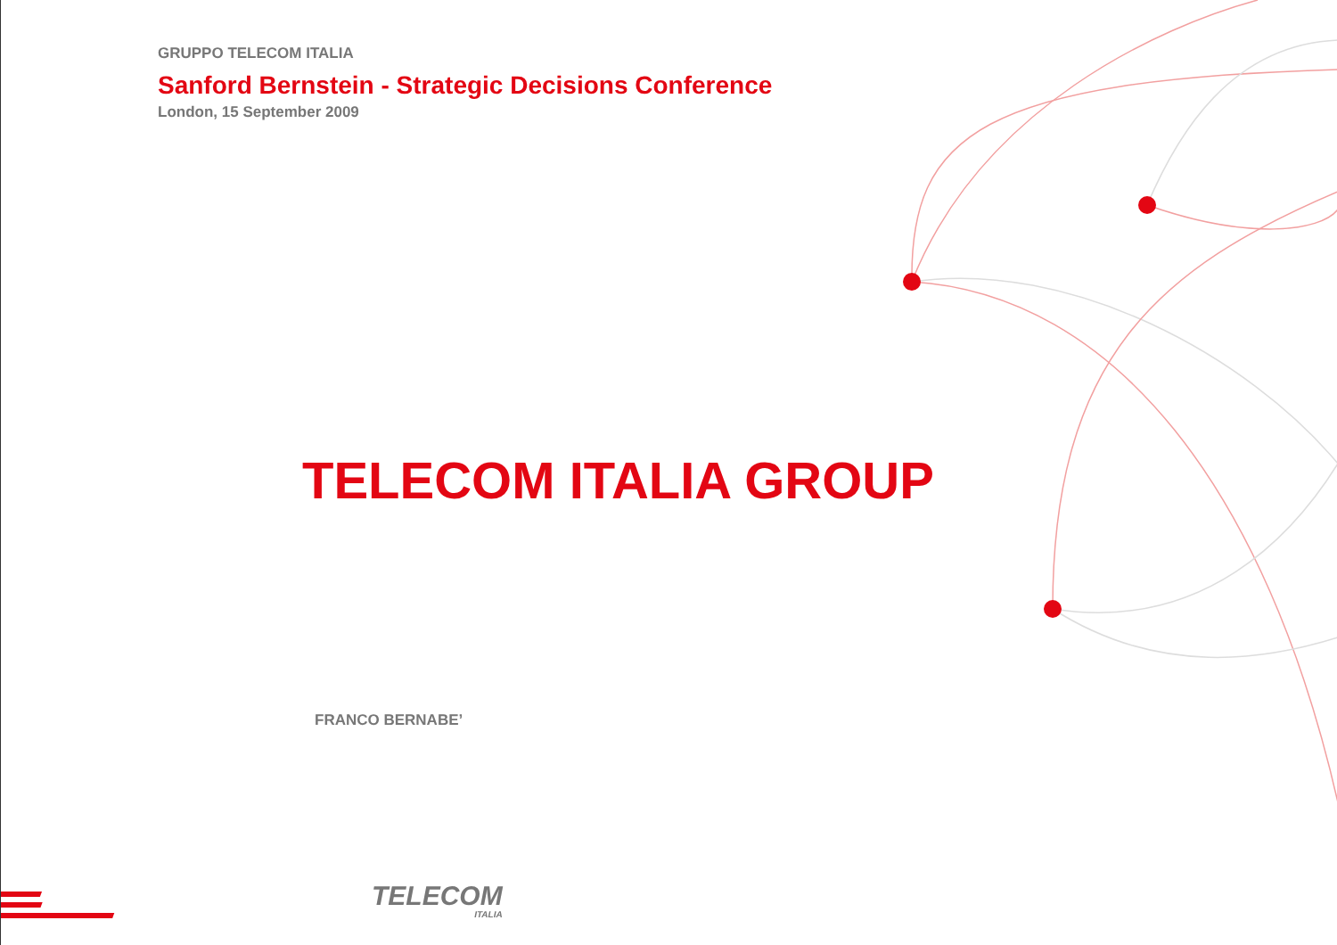GRUPPO TELECOM ITALIA
Sanford Bernstein - Strategic Decisions Conference
London, 15 September 2009
TELECOM ITALIA GROUP
FRANCO BERNABE’
TELECOM
ITALIA